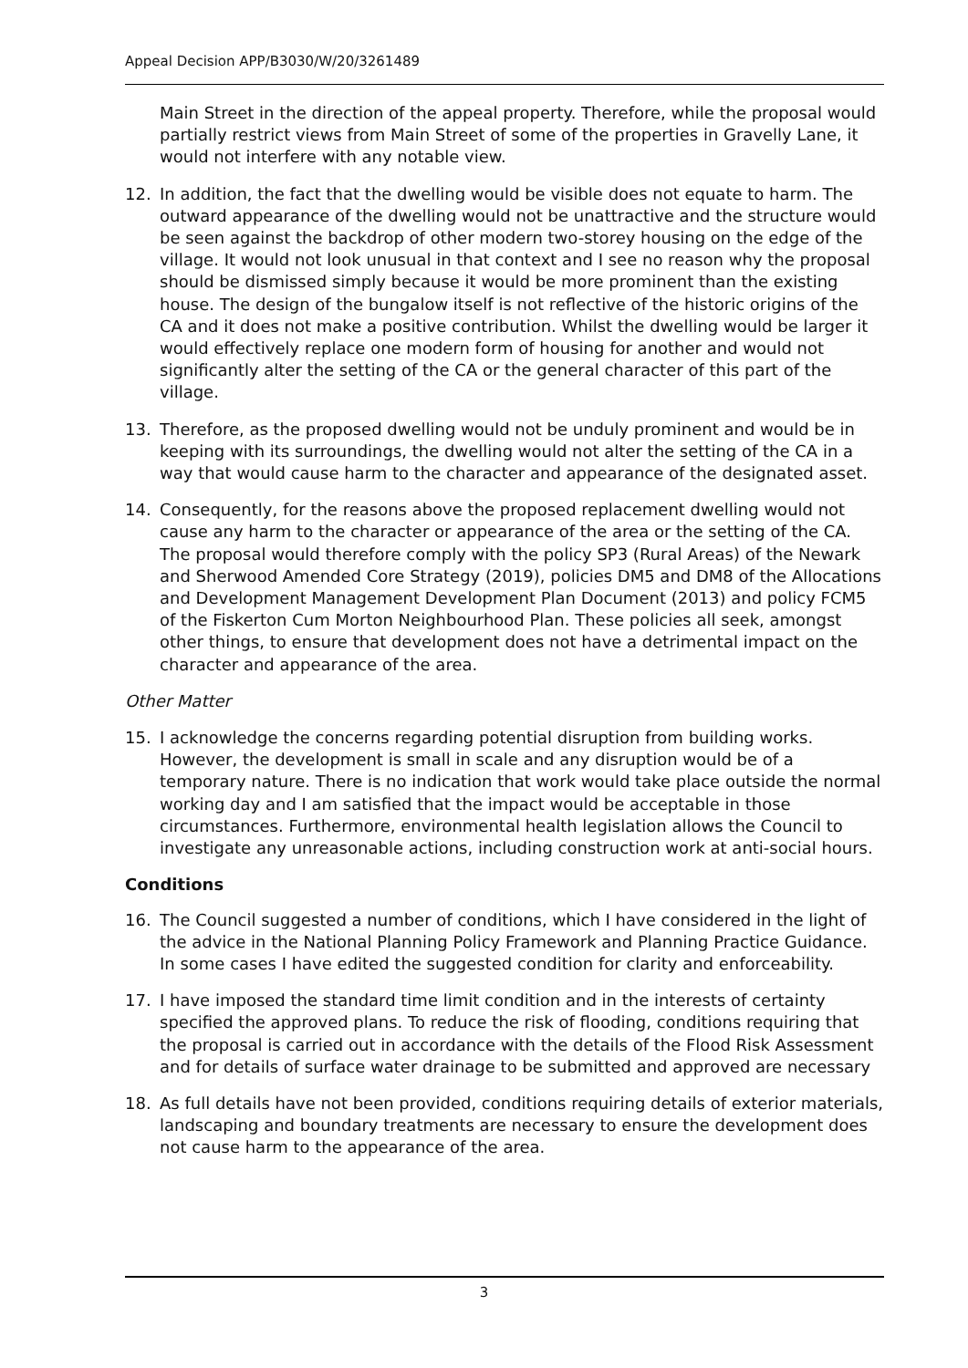Appeal Decision APP/B3030/W/20/3261489
Main Street in the direction of the appeal property. Therefore, while the proposal would partially restrict views from Main Street of some of the properties in Gravelly Lane, it would not interfere with any notable view.
12. In addition, the fact that the dwelling would be visible does not equate to harm. The outward appearance of the dwelling would not be unattractive and the structure would be seen against the backdrop of other modern two-storey housing on the edge of the village. It would not look unusual in that context and I see no reason why the proposal should be dismissed simply because it would be more prominent than the existing house. The design of the bungalow itself is not reflective of the historic origins of the CA and it does not make a positive contribution. Whilst the dwelling would be larger it would effectively replace one modern form of housing for another and would not significantly alter the setting of the CA or the general character of this part of the village.
13. Therefore, as the proposed dwelling would not be unduly prominent and would be in keeping with its surroundings, the dwelling would not alter the setting of the CA in a way that would cause harm to the character and appearance of the designated asset.
14. Consequently, for the reasons above the proposed replacement dwelling would not cause any harm to the character or appearance of the area or the setting of the CA. The proposal would therefore comply with the policy SP3 (Rural Areas) of the Newark and Sherwood Amended Core Strategy (2019), policies DM5 and DM8 of the Allocations and Development Management Development Plan Document (2013) and policy FCM5 of the Fiskerton Cum Morton Neighbourhood Plan. These policies all seek, amongst other things, to ensure that development does not have a detrimental impact on the character and appearance of the area.
Other Matter
15. I acknowledge the concerns regarding potential disruption from building works. However, the development is small in scale and any disruption would be of a temporary nature. There is no indication that work would take place outside the normal working day and I am satisfied that the impact would be acceptable in those circumstances. Furthermore, environmental health legislation allows the Council to investigate any unreasonable actions, including construction work at anti-social hours.
Conditions
16. The Council suggested a number of conditions, which I have considered in the light of the advice in the National Planning Policy Framework and Planning Practice Guidance. In some cases I have edited the suggested condition for clarity and enforceability.
17. I have imposed the standard time limit condition and in the interests of certainty specified the approved plans. To reduce the risk of flooding, conditions requiring that the proposal is carried out in accordance with the details of the Flood Risk Assessment and for details of surface water drainage to be submitted and approved are necessary
18. As full details have not been provided, conditions requiring details of exterior materials, landscaping and boundary treatments are necessary to ensure the development does not cause harm to the appearance of the area.
3